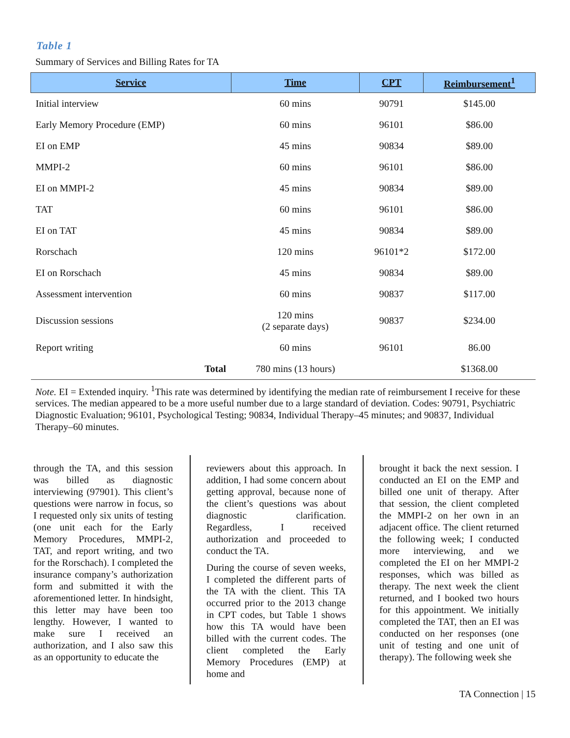Table 1
Summary of Services and Billing Rates for TA
| Service | Time | CPT | Reimbursement<sup>1</sup> |
| --- | --- | --- | --- |
| Initial interview | 60 mins | 90791 | $145.00 |
| Early Memory Procedure (EMP) | 60 mins | 96101 | $86.00 |
| EI on EMP | 45 mins | 90834 | $89.00 |
| MMPI-2 | 60 mins | 96101 | $86.00 |
| EI on MMPI-2 | 45 mins | 90834 | $89.00 |
| TAT | 60 mins | 96101 | $86.00 |
| EI on TAT | 45 mins | 90834 | $89.00 |
| Rorschach | 120 mins | 96101*2 | $172.00 |
| EI on Rorschach | 45 mins | 90834 | $89.00 |
| Assessment intervention | 60 mins | 90837 | $117.00 |
| Discussion sessions | 120 mins (2 separate days) | 90837 | $234.00 |
| Report writing | 60 mins | 96101 | 86.00 |
| Total | 780 mins (13 hours) | | $1368.00 |
Note. EI = Extended inquiry. <sup>1</sup>This rate was determined by identifying the median rate of reimbursement I receive for these services. The median appeared to be a more useful number due to a large standard of deviation. Codes: 90791, Psychiatric Diagnostic Evaluation; 96101, Psychological Testing; 90834, Individual Therapy–45 minutes; and 90837, Individual Therapy–60 minutes.
through the TA, and this session was billed as diagnostic interviewing (97901). This client’s questions were narrow in focus, so I requested only six units of testing (one unit each for the Early Memory Procedures, MMPI-2, TAT, and report writing, and two for the Rorschach). I completed the insurance company’s authorization form and submitted it with the aforementioned letter. In hindsight, this letter may have been too lengthy. However, I wanted to make sure I received an authorization, and I also saw this as an opportunity to educate the
reviewers about this approach. In addition, I had some concern about getting approval, because none of the client’s questions was about diagnostic clarification. Regardless, I received authorization and proceeded to conduct the TA.
During the course of seven weeks, I completed the different parts of the TA with the client. This TA occurred prior to the 2013 change in CPT codes, but Table 1 shows how this TA would have been billed with the current codes. The client completed the Early Memory Procedures (EMP) at home and
brought it back the next session. I conducted an EI on the EMP and billed one unit of therapy. After that session, the client completed the MMPI-2 on her own in an adjacent office. The client returned the following week; I conducted more interviewing, and we completed the EI on her MMPI-2 responses, which was billed as therapy. The next week the client returned, and I booked two hours for this appointment. We initially completed the TAT, then an EI was conducted on her responses (one unit of testing and one unit of therapy). The following week she
TA Connection | 15